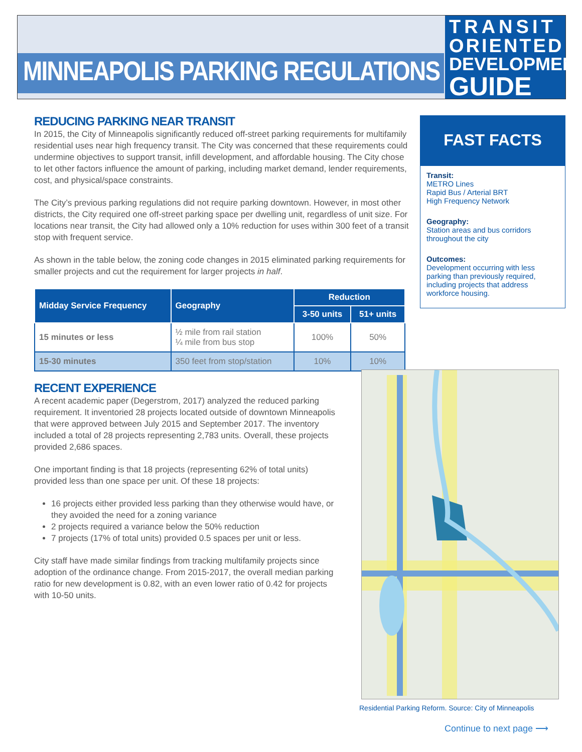MINNEAPOLIS PARKING REGULATIONS
TRANSIT
ORIENTED
DEVELOPMENT
GUIDE
REDUCING PARKING NEAR TRANSIT
In 2015, the City of Minneapolis significantly reduced off-street parking requirements for multifamily residential uses near high frequency transit. The City was concerned that these requirements could undermine objectives to support transit, infill development, and affordable housing. The City chose to let other factors influence the amount of parking, including market demand, lender requirements, cost, and physical/space constraints.
The City’s previous parking regulations did not require parking downtown. However, in most other districts, the City required one off-street parking space per dwelling unit, regardless of unit size. For locations near transit, the City had allowed only a 10% reduction for uses within 300 feet of a transit stop with frequent service.
As shown in the table below, the zoning code changes in 2015 eliminated parking requirements for smaller projects and cut the requirement for larger projects in half.
| Midday Service Frequency | Geography | Reduction | |
| --- | --- | --- | --- |
| | | 3-50 units | 51+ units |
| 15 minutes or less | ½ mile from rail station ¼ mile from bus stop | 100% | 50% |
| 15-30 minutes | 350 feet from stop/station | 10% | 10% |
FAST FACTS
Transit:
METRO Lines
Rapid Bus / Arterial BRT
High Frequency Network
Geography:
Station areas and bus corridors throughout the city
Outcomes:
Development occurring with less parking than previously required, including projects that address workforce housing.
RECENT EXPERIENCE
A recent academic paper (Degerstrom, 2017) analyzed the reduced parking requirement. It inventoried 28 projects located outside of downtown Minneapolis that were approved between July 2015 and September 2017. The inventory included a total of 28 projects representing 2,783 units. Overall, these projects provided 2,686 spaces.
One important finding is that 18 projects (representing 62% of total units) provided less than one space per unit. Of these 18 projects:
16 projects either provided less parking than they otherwise would have, or they avoided the need for a zoning variance
2 projects required a variance below the 50% reduction
7 projects (17% of total units) provided 0.5 spaces per unit or less.
City staff have made similar findings from tracking multifamily projects since adoption of the ordinance change. From 2015-2017, the overall median parking ratio for new development is 0.82, with an even lower ratio of 0.42 for projects with 10-50 units.
Residential Parking Reform. Source: City of Minneapolis
Continue to next page ⟶